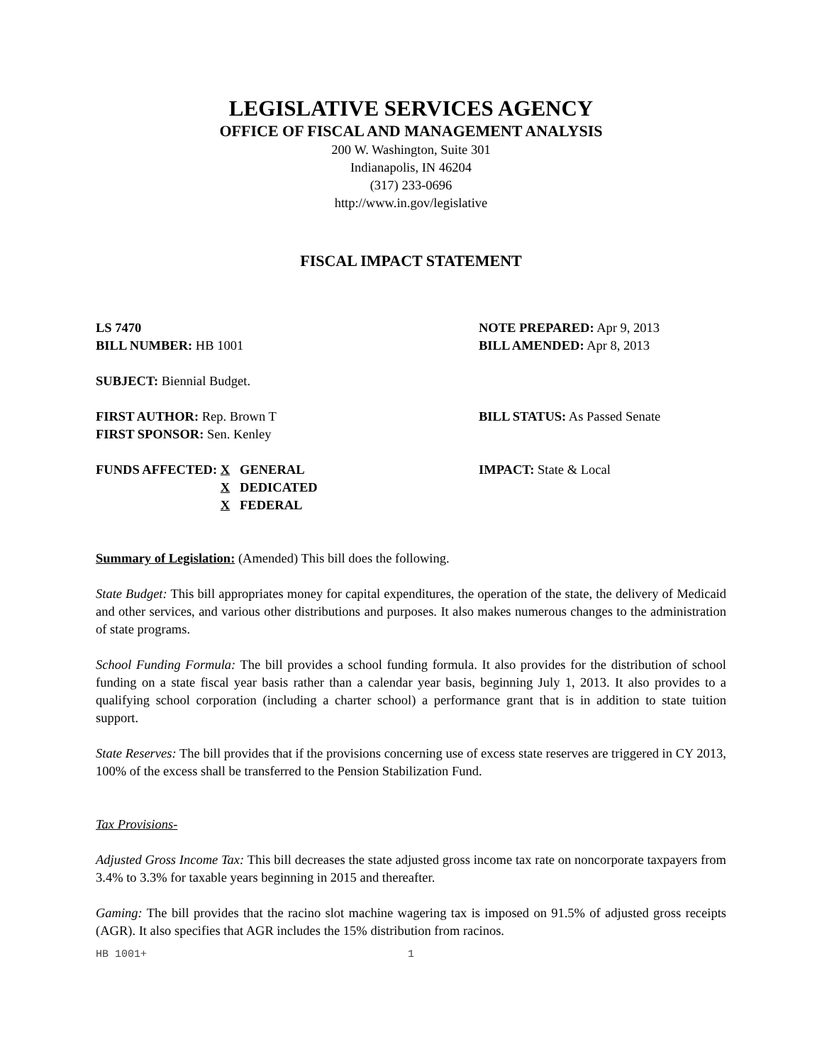LEGISLATIVE SERVICES AGENCY
OFFICE OF FISCAL AND MANAGEMENT ANALYSIS
200 W. Washington, Suite 301
Indianapolis, IN 46204
(317) 233-0696
http://www.in.gov/legislative
FISCAL IMPACT STATEMENT
LS 7470
BILL NUMBER: HB 1001
NOTE PREPARED: Apr 9, 2013
BILL AMENDED: Apr 8, 2013
SUBJECT: Biennial Budget.
FIRST AUTHOR: Rep. Brown T
FIRST SPONSOR: Sen. Kenley
BILL STATUS: As Passed Senate
FUNDS AFFECTED: X GENERAL
X DEDICATED
X FEDERAL
IMPACT: State & Local
Summary of Legislation: (Amended) This bill does the following.
State Budget: This bill appropriates money for capital expenditures, the operation of the state, the delivery of Medicaid and other services, and various other distributions and purposes. It also makes numerous changes to the administration of state programs.
School Funding Formula: The bill provides a school funding formula. It also provides for the distribution of school funding on a state fiscal year basis rather than a calendar year basis, beginning July 1, 2013. It also provides to a qualifying school corporation (including a charter school) a performance grant that is in addition to state tuition support.
State Reserves: The bill provides that if the provisions concerning use of excess state reserves are triggered in CY 2013, 100% of the excess shall be transferred to the Pension Stabilization Fund.
Tax Provisions-
Adjusted Gross Income Tax: This bill decreases the state adjusted gross income tax rate on noncorporate taxpayers from 3.4% to 3.3% for taxable years beginning in 2015 and thereafter.
Gaming: The bill provides that the racino slot machine wagering tax is imposed on 91.5% of adjusted gross receipts (AGR). It also specifies that AGR includes the 15% distribution from racinos.
HB 1001+ 1